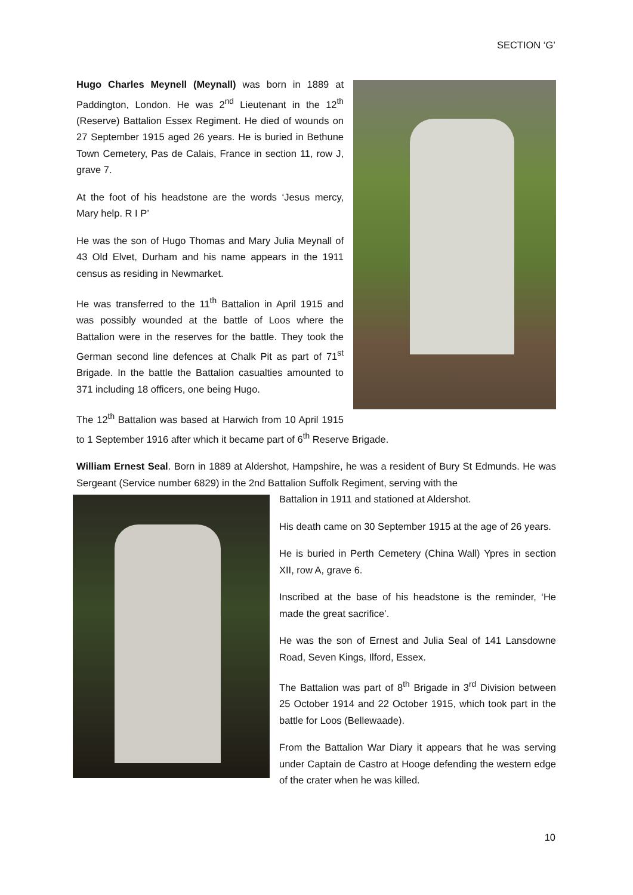SECTION ‘G’
Hugo Charles Meynell (Meynall) was born in 1889 at Paddington, London. He was 2<sup>nd</sup> Lieutenant in the 12<sup>th</sup> (Reserve) Battalion Essex Regiment. He died of wounds on 27 September 1915 aged 26 years. He is buried in Bethune Town Cemetery, Pas de Calais, France in section 11, row J, grave 7.
At the foot of his headstone are the words ‘Jesus mercy, Mary help. R I P’
He was the son of Hugo Thomas and Mary Julia Meynall of 43 Old Elvet, Durham and his name appears in the 1911 census as residing in Newmarket.
He was transferred to the 11<sup>th</sup> Battalion in April 1915 and was possibly wounded at the battle of Loos where the Battalion were in the reserves for the battle. They took the German second line defences at Chalk Pit as part of 71<sup>st</sup> Brigade. In the battle the Battalion casualties amounted to 371 including 18 officers, one being Hugo.
The 12<sup>th</sup> Battalion was based at Harwich from 10 April 1915 to 1 September 1916 after which it became part of 6<sup>th</sup> Reserve Brigade.
William Ernest Seal. Born in 1889 at Aldershot, Hampshire, he was a resident of Bury St Edmunds. He was Sergeant (Service number 6829) in the 2nd Battalion Suffolk Regiment, serving with the
Battalion in 1911 and stationed at Aldershot.
His death came on 30 September 1915 at the age of 26 years.
He is buried in Perth Cemetery (China Wall) Ypres in section XII, row A, grave 6.
Inscribed at the base of his headstone is the reminder, ‘He made the great sacrifice’.
He was the son of Ernest and Julia Seal of 141 Lansdowne Road, Seven Kings, Ilford, Essex.
The Battalion was part of 8<sup>th</sup> Brigade in 3<sup>rd</sup> Division between 25 October 1914 and 22 October 1915, which took part in the battle for Loos (Bellewaade).
From the Battalion War Diary it appears that he was serving under Captain de Castro at Hooge defending the western edge of the crater when he was killed.
10